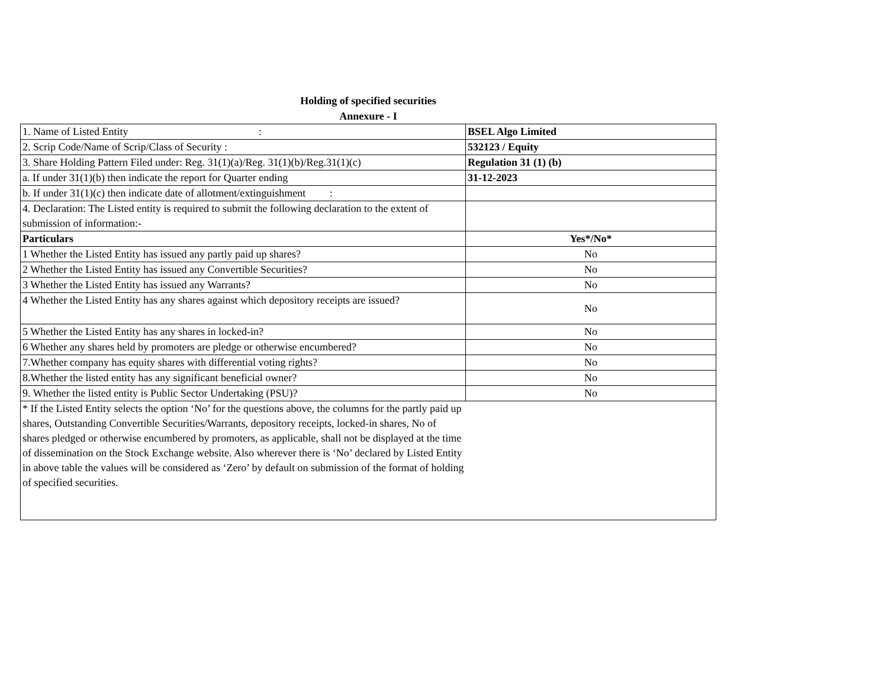Holding of specified securities
Annexure - I
| 1. Name of Listed Entity : | BSEL Algo Limited |
| 2. Scrip Code/Name of Scrip/Class of Security : | 532123 / Equity |
| 3. Share Holding Pattern Filed under: Reg. 31(1)(a)/Reg. 31(1)(b)/Reg.31(1)(c) | Regulation 31 (1) (b) |
| a. If under 31(1)(b) then indicate the report for Quarter ending | 31-12-2023 |
| b. If under 31(1)(c) then indicate date of allotment/extinguishment : | |
| 4. Declaration: The Listed entity is required to submit the following declaration to the extent of submission of information:- | |
| Particulars | Yes*/No* |
| 1 Whether the Listed Entity has issued any partly paid up shares? | No |
| 2 Whether the Listed Entity has issued any Convertible Securities? | No |
| 3 Whether the Listed Entity has issued any Warrants? | No |
| 4 Whether the Listed Entity has any shares against which depository receipts are issued? | No |
| 5 Whether the Listed Entity has any shares in locked-in? | No |
| 6 Whether any shares held by promoters are pledge or otherwise encumbered? | No |
| 7.Whether company has equity shares with differential voting rights? | No |
| 8.Whether the listed entity has any significant beneficial owner? | No |
| 9. Whether the listed entity is Public Sector Undertaking (PSU)? | No |
| * If the Listed Entity selects the option ‘No’ for the questions above, the columns for the partly paid up shares, Outstanding Convertible Securities/Warrants, depository receipts, locked-in shares, No of shares pledged or otherwise encumbered by promoters, as applicable, shall not be displayed at the time of dissemination on the Stock Exchange website. Also wherever there is ‘No’ declared by Listed Entity in above table the values will be considered as ‘Zero’ by default on submission of the format of holding of specified securities. | |